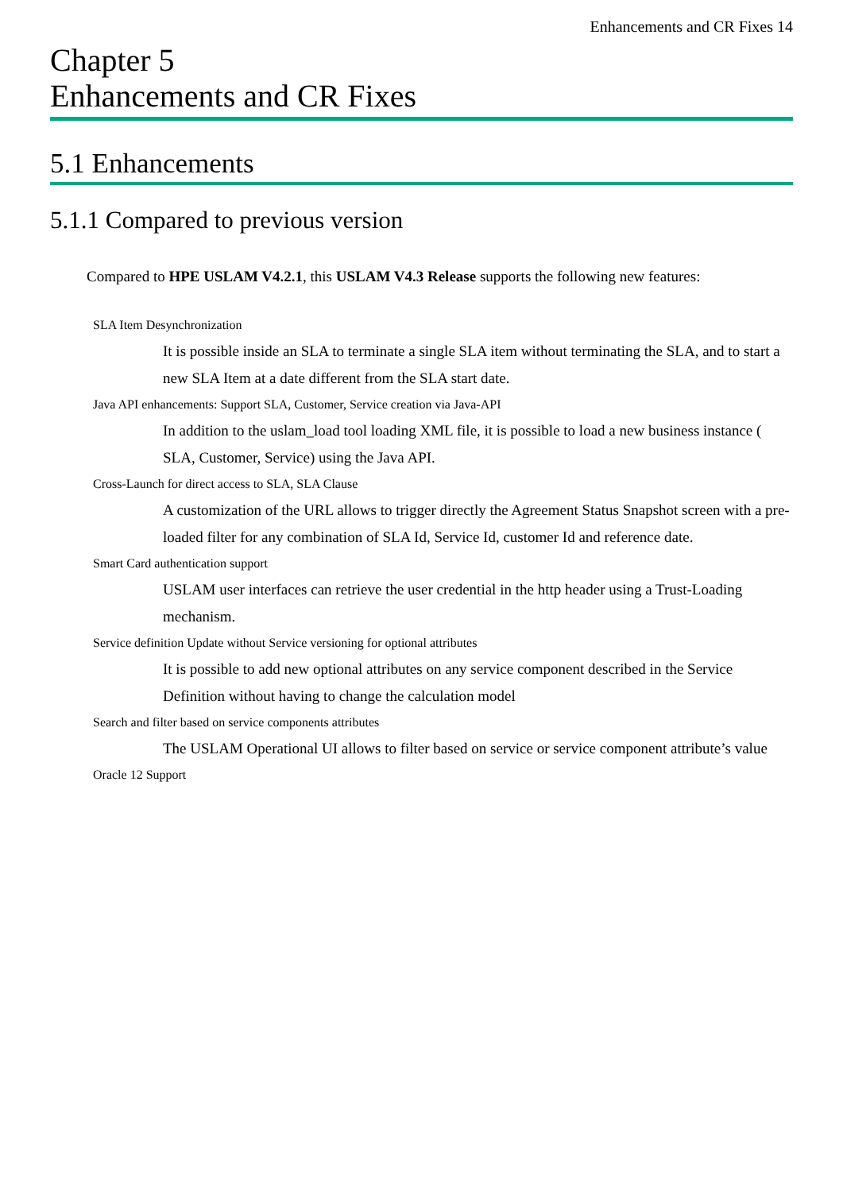Enhancements and CR Fixes 14
Chapter 5
Enhancements and CR Fixes
5.1 Enhancements
5.1.1 Compared to previous version
Compared to HPE USLAM V4.2.1, this USLAM V4.3 Release supports the following new features:
SLA Item Desynchronization
It is possible inside an SLA to terminate a single SLA item without terminating the SLA, and to start a new SLA Item at a date different from the SLA start date.
Java API enhancements: Support SLA, Customer, Service creation via Java-API
In addition to the uslam_load tool loading XML file, it is possible to load a new business instance ( SLA, Customer, Service) using the Java API.
Cross-Launch for direct access to SLA, SLA Clause
A customization of the URL allows to trigger directly the Agreement Status Snapshot screen with a pre-loaded filter for any combination of SLA Id, Service Id, customer Id and reference date.
Smart Card authentication support
USLAM user interfaces can retrieve the user credential in the http header using a Trust-Loading mechanism.
Service definition Update without Service versioning for optional attributes
It is possible to add new optional attributes on any service component described in the Service Definition without having to change the calculation model
Search and filter based on service components attributes
The USLAM Operational UI allows to filter based on service or service component attribute’s value
Oracle 12 Support